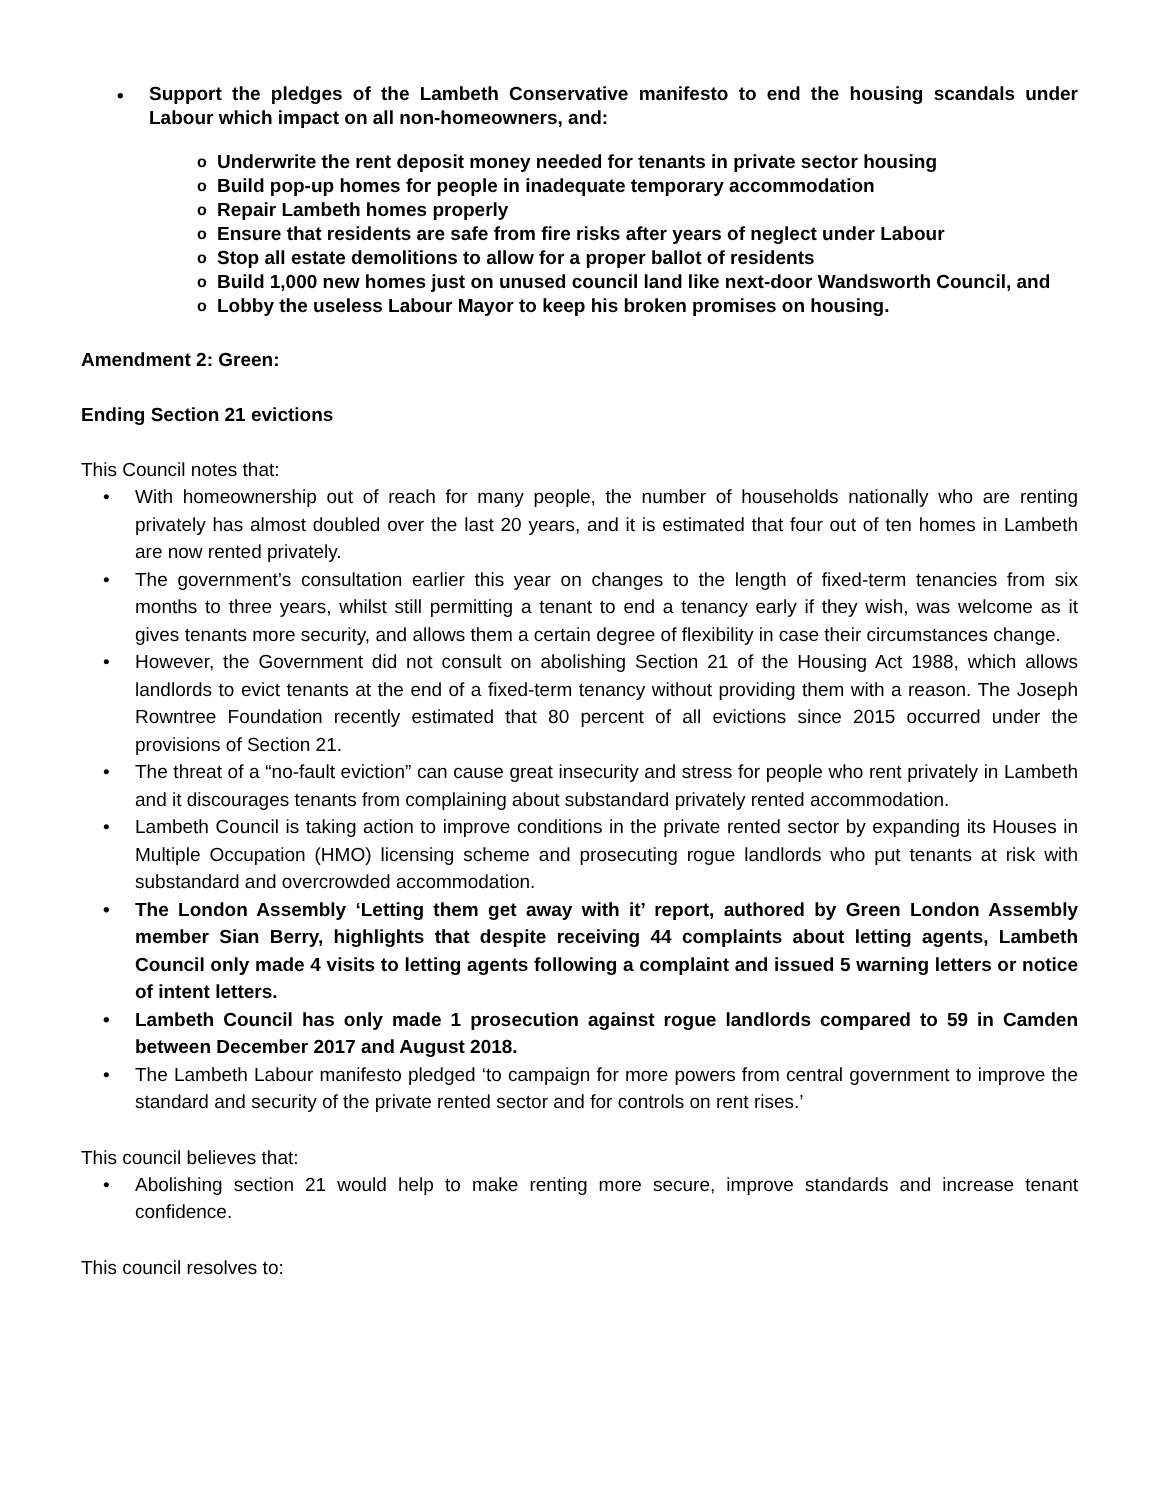• Support the pledges of the Lambeth Conservative manifesto to end the housing scandals under Labour which impact on all non-homeowners, and:
o Underwrite the rent deposit money needed for tenants in private sector housing
o Build pop-up homes for people in inadequate temporary accommodation
o Repair Lambeth homes properly
o Ensure that residents are safe from fire risks after years of neglect under Labour
o Stop all estate demolitions to allow for a proper ballot of residents
o Build 1,000 new homes just on unused council land like next-door Wandsworth Council, and
o Lobby the useless Labour Mayor to keep his broken promises on housing.
Amendment 2: Green:
Ending Section 21 evictions
This Council notes that:
• With homeownership out of reach for many people, the number of households nationally who are renting privately has almost doubled over the last 20 years, and it is estimated that four out of ten homes in Lambeth are now rented privately.
• The government’s consultation earlier this year on changes to the length of fixed-term tenancies from six months to three years, whilst still permitting a tenant to end a tenancy early if they wish, was welcome as it gives tenants more security, and allows them a certain degree of flexibility in case their circumstances change.
• However, the Government did not consult on abolishing Section 21 of the Housing Act 1988, which allows landlords to evict tenants at the end of a fixed-term tenancy without providing them with a reason. The Joseph Rowntree Foundation recently estimated that 80 percent of all evictions since 2015 occurred under the provisions of Section 21.
• The threat of a “no-fault eviction” can cause great insecurity and stress for people who rent privately in Lambeth and it discourages tenants from complaining about substandard privately rented accommodation.
• Lambeth Council is taking action to improve conditions in the private rented sector by expanding its Houses in Multiple Occupation (HMO) licensing scheme and prosecuting rogue landlords who put tenants at risk with substandard and overcrowded accommodation.
• The London Assembly ‘Letting them get away with it’ report, authored by Green London Assembly member Sian Berry, highlights that despite receiving 44 complaints about letting agents, Lambeth Council only made 4 visits to letting agents following a complaint and issued 5 warning letters or notice of intent letters.
• Lambeth Council has only made 1 prosecution against rogue landlords compared to 59 in Camden between December 2017 and August 2018.
• The Lambeth Labour manifesto pledged ‘to campaign for more powers from central government to improve the standard and security of the private rented sector and for controls on rent rises.’
This council believes that:
• Abolishing section 21 would help to make renting more secure, improve standards and increase tenant confidence.
This council resolves to: